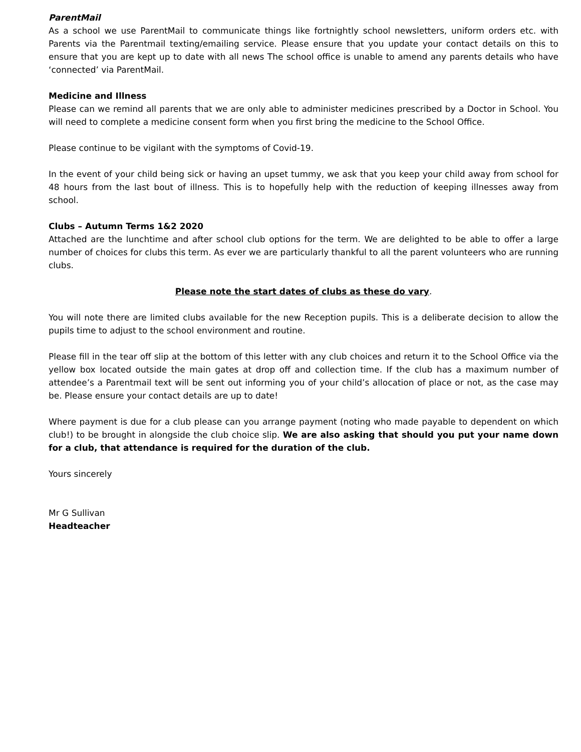ParentMail
As a school we use ParentMail to communicate things like fortnightly school newsletters, uniform orders etc. with Parents via the Parentmail texting/emailing service. Please ensure that you update your contact details on this to ensure that you are kept up to date with all news The school office is unable to amend any parents details who have ‘connected’ via ParentMail.
Medicine and Illness
Please can we remind all parents that we are only able to administer medicines prescribed by a Doctor in School. You will need to complete a medicine consent form when you first bring the medicine to the School Office.
Please continue to be vigilant with the symptoms of Covid-19.
In the event of your child being sick or having an upset tummy, we ask that you keep your child away from school for 48 hours from the last bout of illness. This is to hopefully help with the reduction of keeping illnesses away from school.
Clubs – Autumn Terms 1&2 2020
Attached are the lunchtime and after school club options for the term. We are delighted to be able to offer a large number of choices for clubs this term. As ever we are particularly thankful to all the parent volunteers who are running clubs.
Please note the start dates of clubs as these do vary.
You will note there are limited clubs available for the new Reception pupils. This is a deliberate decision to allow the pupils time to adjust to the school environment and routine.
Please fill in the tear off slip at the bottom of this letter with any club choices and return it to the School Office via the yellow box located outside the main gates at drop off and collection time. If the club has a maximum number of attendee’s a Parentmail text will be sent out informing you of your child’s allocation of place or not, as the case may be. Please ensure your contact details are up to date!
Where payment is due for a club please can you arrange payment (noting who made payable to dependent on which club!) to be brought in alongside the club choice slip. We are also asking that should you put your name down for a club, that attendance is required for the duration of the club.
Yours sincerely
Mr G Sullivan
Headteacher